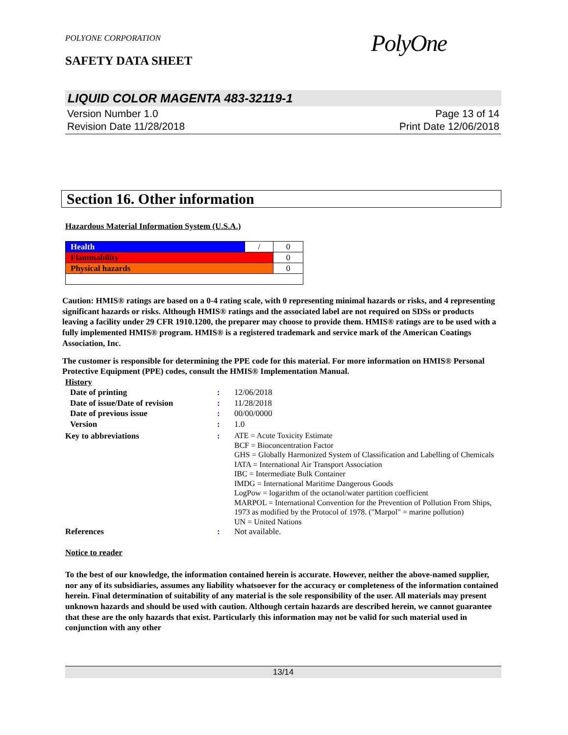POLYONE CORPORATION
SAFETY DATA SHEET
PolyOne
LIQUID COLOR MAGENTA 483-32119-1
Version Number 1.0
Revision Date 11/28/2018
Page 13 of 14
Print Date 12/06/2018
Section 16. Other information
Hazardous Material Information System (U.S.A.)
| Health | / | 0 |
| Flammability | | 0 |
| Physical hazards | | 0 |
Caution: HMIS® ratings are based on a 0-4 rating scale, with 0 representing minimal hazards or risks, and 4 representing significant hazards or risks. Although HMIS® ratings and the associated label are not required on SDSs or products leaving a facility under 29 CFR 1910.1200, the preparer may choose to provide them. HMIS® ratings are to be used with a fully implemented HMIS® program. HMIS® is a registered trademark and service mark of the American Coatings Association, Inc.
The customer is responsible for determining the PPE code for this material. For more information on HMIS® Personal Protective Equipment (PPE) codes, consult the HMIS® Implementation Manual.
| History | | |
| Date of printing | : | 12/06/2018 |
| Date of issue/Date of revision | : | 11/28/2018 |
| Date of previous issue | : | 00/00/0000 |
| Version | : | 1.0 |
| Key to abbreviations | : | ATE = Acute Toxicity Estimate BCF = Bioconcentration Factor GHS = Globally Harmonized System of Classification and Labelling of Chemicals IATA = International Air Transport Association IBC = Intermediate Bulk Container IMDG = International Maritime Dangerous Goods LogPow = logarithm of the octanol/water partition coefficient MARPOL = International Convention for the Prevention of Pollution From Ships, 1973 as modified by the Protocol of 1978. ("Marpol" = marine pollution) UN = United Nations |
| References | : | Not available. |
Notice to reader
To the best of our knowledge, the information contained herein is accurate. However, neither the above-named supplier, nor any of its subsidiaries, assumes any liability whatsoever for the accuracy or completeness of the information contained herein. Final determination of suitability of any material is the sole responsibility of the user. All materials may present unknown hazards and should be used with caution. Although certain hazards are described herein, we cannot guarantee that these are the only hazards that exist. Particularly this information may not be valid for such material used in conjunction with any other
13/14